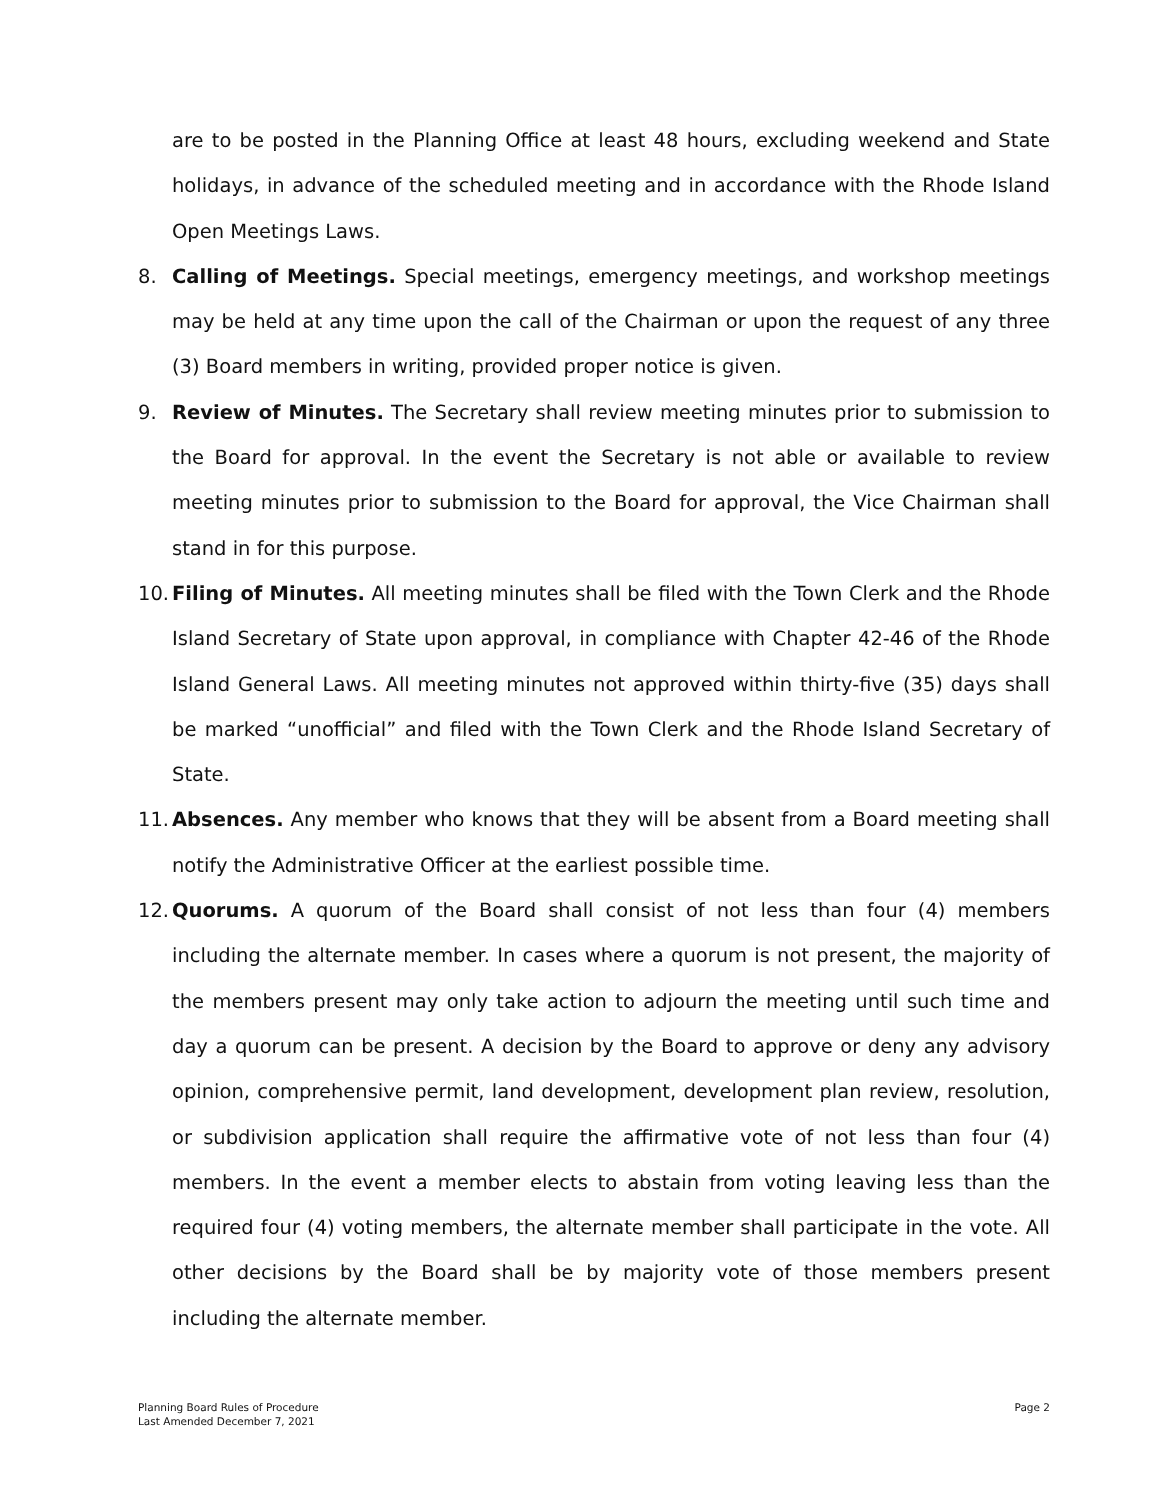are to be posted in the Planning Office at least 48 hours, excluding weekend and State holidays, in advance of the scheduled meeting and in accordance with the Rhode Island Open Meetings Laws.
8. Calling of Meetings. Special meetings, emergency meetings, and workshop meetings may be held at any time upon the call of the Chairman or upon the request of any three (3) Board members in writing, provided proper notice is given.
9. Review of Minutes. The Secretary shall review meeting minutes prior to submission to the Board for approval. In the event the Secretary is not able or available to review meeting minutes prior to submission to the Board for approval, the Vice Chairman shall stand in for this purpose.
10.
Filing of Minutes. All meeting minutes shall be filed with the Town Clerk and the Rhode Island Secretary of State upon approval, in compliance with Chapter 42-46 of the Rhode Island General Laws. All meeting minutes not approved within thirty-five (35) days shall be marked “unofficial” and filed with the Town Clerk and the Rhode Island Secretary of State.
11.
Absences. Any member who knows that they will be absent from a Board meeting shall notify the Administrative Officer at the earliest possible time.
12.
Quorums. A quorum of the Board shall consist of not less than four (4) members including the alternate member. In cases where a quorum is not present, the majority of the members present may only take action to adjourn the meeting until such time and day a quorum can be present. A decision by the Board to approve or deny any advisory opinion, comprehensive permit, land development, development plan review, resolution, or subdivision application shall require the affirmative vote of not less than four (4) members. In the event a member elects to abstain from voting leaving less than the required four (4) voting members, the alternate member shall participate in the vote. All other decisions by the Board shall be by majority vote of those members present including the alternate member.
Planning Board Rules of Procedure
Last Amended December 7, 2021
Page 2